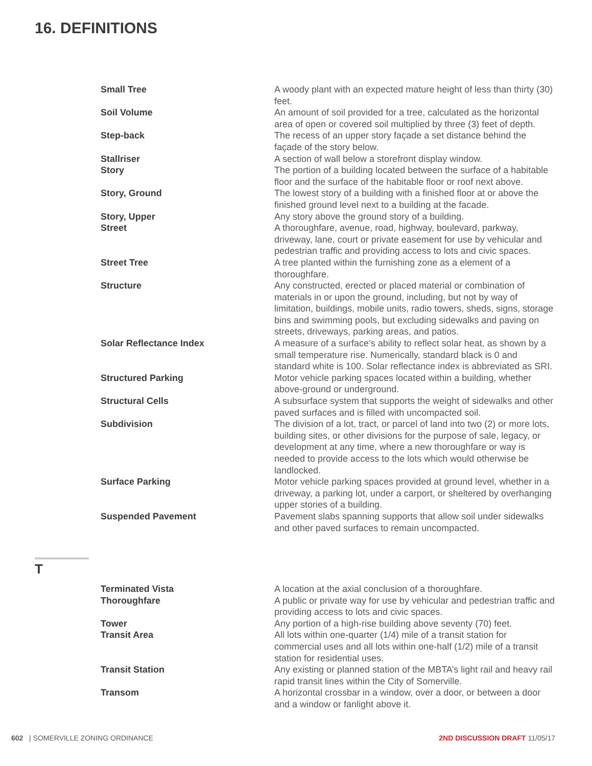16. DEFINITIONS
| Small Tree | A woody plant with an expected mature height of less than thirty (30) feet. |
| Soil Volume | An amount of soil provided for a tree, calculated as the horizontal area of open or covered soil multiplied by three (3) feet of depth. |
| Step-back | The recess of an upper story façade a set distance behind the façade of the story below. |
| Stallriser | A section of wall below a storefront display window. |
| Story | The portion of a building located between the surface of a habitable floor and the surface of the habitable floor or roof next above. |
| Story, Ground | The lowest story of a building with a finished floor at or above the finished ground level next to a building at the facade. |
| Story, Upper | Any story above the ground story of a building. |
| Street | A thoroughfare, avenue, road, highway, boulevard, parkway, driveway, lane, court or private easement for use by vehicular and pedestrian traffic and providing access to lots and civic spaces. |
| Street Tree | A tree planted within the furnishing zone as a element of a thoroughfare. |
| Structure | Any constructed, erected or placed material or combination of materials in or upon the ground, including, but not by way of limitation, buildings, mobile units, radio towers, sheds, signs, storage bins and swimming pools, but excluding sidewalks and paving on streets, driveways, parking areas, and patios. |
| Solar Reflectance Index | A measure of a surface’s ability to reflect solar heat, as shown by a small temperature rise. Numerically, standard black is 0 and standard white is 100. Solar reflectance index is abbreviated as SRI. |
| Structured Parking | Motor vehicle parking spaces located within a building, whether above-ground or underground. |
| Structural Cells | A subsurface system that supports the weight of sidewalks and other paved surfaces and is filled with uncompacted soil. |
| Subdivision | The division of a lot, tract, or parcel of land into two (2) or more lots, building sites, or other divisions for the purpose of sale, legacy, or development at any time, where a new thoroughfare or way is needed to provide access to the lots which would otherwise be landlocked. |
| Surface Parking | Motor vehicle parking spaces provided at ground level, whether in a driveway, a parking lot, under a carport, or sheltered by overhanging upper stories of a building. |
| Suspended Pavement | Pavement slabs spanning supports that allow soil under sidewalks and other paved surfaces to remain uncompacted. |
T
| Terminated Vista | A location at the axial conclusion of a thoroughfare. |
| Thoroughfare | A public or private way for use by vehicular and pedestrian traffic and providing access to lots and civic spaces. |
| Tower | Any portion of a high-rise building above seventy (70) feet. |
| Transit Area | All lots within one-quarter (1/4) mile of a transit station for commercial uses and all lots within one-half (1/2) mile of a transit station for residential uses. |
| Transit Station | Any existing or planned station of the MBTA’s light rail and heavy rail rapid transit lines within the City of Somerville. |
| Transom | A horizontal crossbar in a window, over a door, or between a door and a window or fanlight above it. |
602 | SOMERVILLE ZONING ORDINANCE
2ND DISCUSSION DRAFT 11/05/17